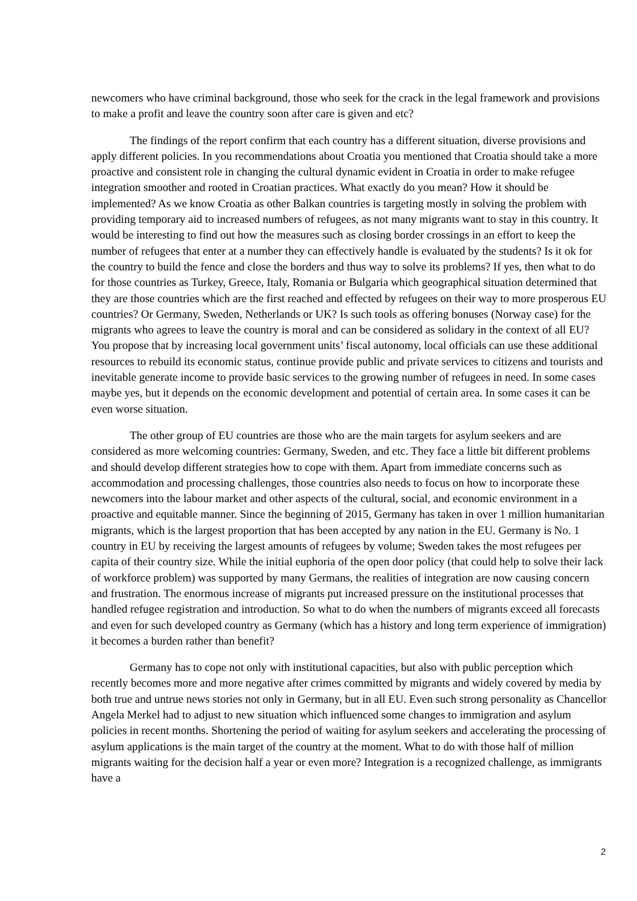newcomers who have criminal background, those who seek for the crack in the legal framework and provisions to make a profit and leave the country soon after care is given and etc?
The findings of the report confirm that each country has a different situation, diverse provisions and apply different policies. In you recommendations about Croatia you mentioned that Croatia should take a more proactive and consistent role in changing the cultural dynamic evident in Croatia in order to make refugee integration smoother and rooted in Croatian practices. What exactly do you mean? How it should be implemented? As we know Croatia as other Balkan countries is targeting mostly in solving the problem with providing temporary aid to increased numbers of refugees, as not many migrants want to stay in this country. It would be interesting to find out how the measures such as closing border crossings in an effort to keep the number of refugees that enter at a number they can effectively handle is evaluated by the students? Is it ok for the country to build the fence and close the borders and thus way to solve its problems? If yes, then what to do for those countries as Turkey, Greece, Italy, Romania or Bulgaria which geographical situation determined that they are those countries which are the first reached and effected by refugees on their way to more prosperous EU countries? Or Germany, Sweden, Netherlands or UK? Is such tools as offering bonuses (Norway case) for the migrants who agrees to leave the country is moral and can be considered as solidary in the context of all EU? You propose that by increasing local government units’ fiscal autonomy, local officials can use these additional resources to rebuild its economic status, continue provide public and private services to citizens and tourists and inevitable generate income to provide basic services to the growing number of refugees in need. In some cases maybe yes, but it depends on the economic development and potential of certain area. In some cases it can be even worse situation.
The other group of EU countries are those who are the main targets for asylum seekers and are considered as more welcoming countries: Germany, Sweden, and etc. They face a little bit different problems and should develop different strategies how to cope with them. Apart from immediate concerns such as accommodation and processing challenges, those countries also needs to focus on how to incorporate these newcomers into the labour market and other aspects of the cultural, social, and economic environment in a proactive and equitable manner. Since the beginning of 2015, Germany has taken in over 1 million humanitarian migrants, which is the largest proportion that has been accepted by any nation in the EU. Germany is No. 1 country in EU by receiving the largest amounts of refugees by volume; Sweden takes the most refugees per capita of their country size. While the initial euphoria of the open door policy (that could help to solve their lack of workforce problem) was supported by many Germans, the realities of integration are now causing concern and frustration. The enormous increase of migrants put increased pressure on the institutional processes that handled refugee registration and introduction. So what to do when the numbers of migrants exceed all forecasts and even for such developed country as Germany (which has a history and long term experience of immigration) it becomes a burden rather than benefit?
Germany has to cope not only with institutional capacities, but also with public perception which recently becomes more and more negative after crimes committed by migrants and widely covered by media by both true and untrue news stories not only in Germany, but in all EU. Even such strong personality as Chancellor Angela Merkel had to adjust to new situation which influenced some changes to immigration and asylum policies in recent months. Shortening the period of waiting for asylum seekers and accelerating the processing of asylum applications is the main target of the country at the moment. What to do with those half of million migrants waiting for the decision half a year or even more? Integration is a recognized challenge, as immigrants have a
2